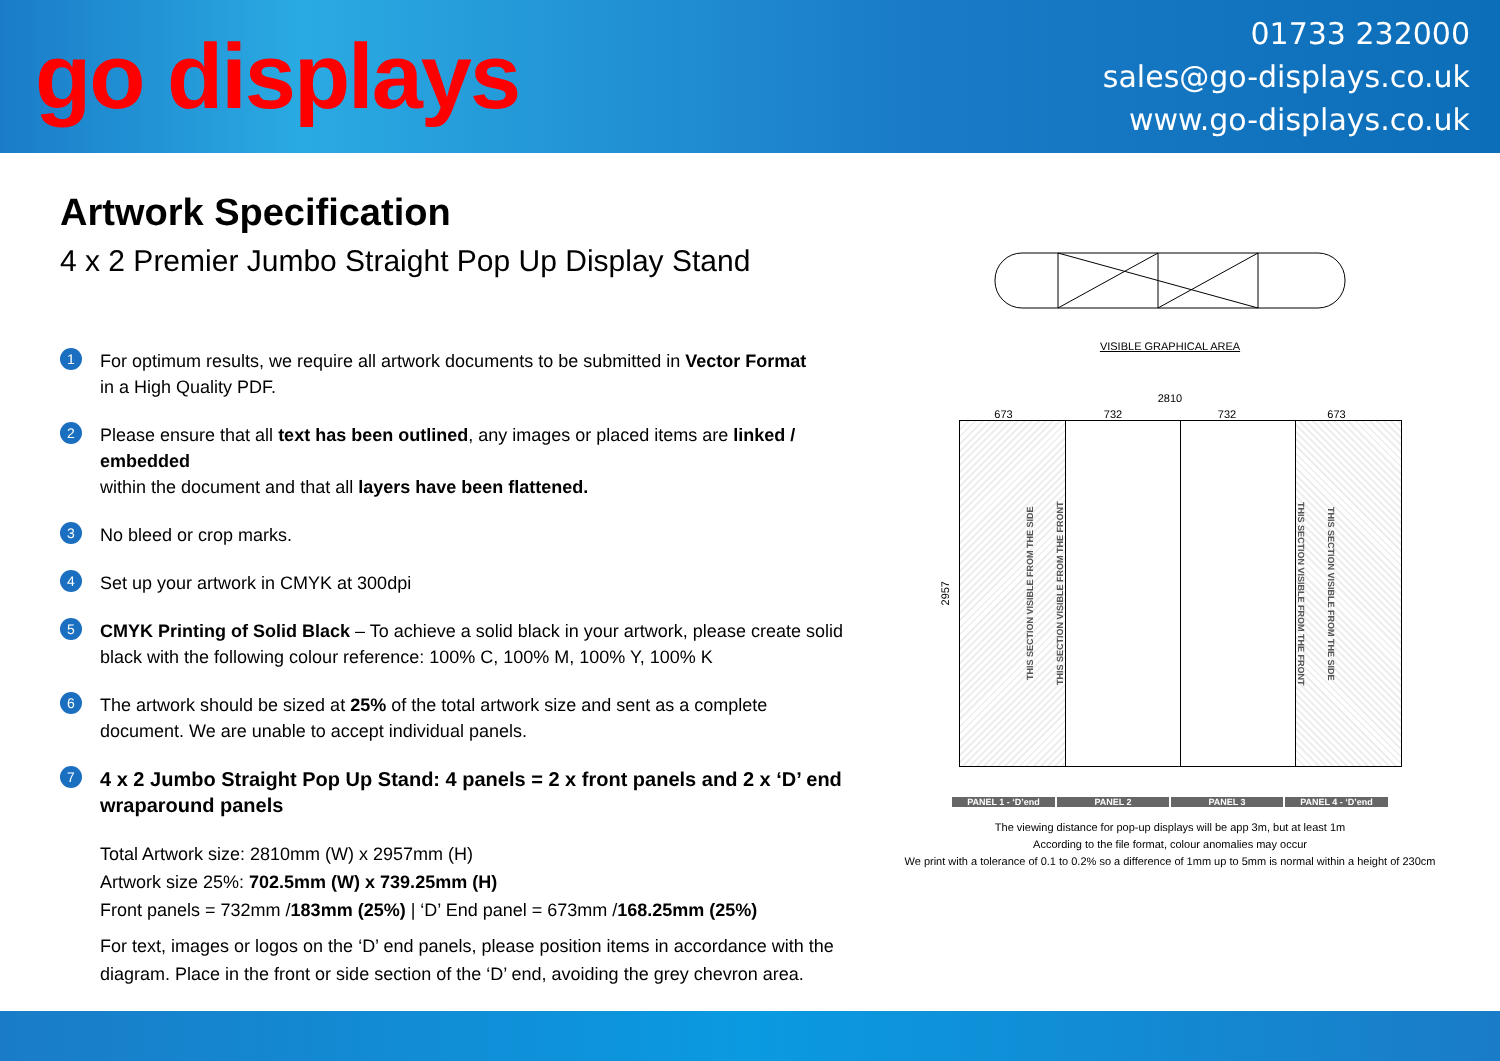go displays
01733 232000
sales@go-displays.co.uk
www.go-displays.co.uk
Artwork Specification
4 x 2 Premier Jumbo Straight Pop Up Display Stand
1
For optimum results, we require all artwork documents to be submitted in Vector Format
in a High Quality PDF.
2
Please ensure that all text has been outlined, any images or placed items are linked / embedded
within the document and that all layers have been flattened.
3
No bleed or crop marks.
4
Set up your artwork in CMYK at 300dpi
5
CMYK Printing of Solid Black – To achieve a solid black in your artwork, please create solid
black with the following colour reference: 100% C, 100% M, 100% Y, 100% K
6
The artwork should be sized at 25% of the total artwork size and sent as a complete
document. We are unable to accept individual panels.
7
4 x 2 Jumbo Straight Pop Up Stand: 4 panels = 2 x front panels and 2 x ‘D’ end wraparound panels
Total Artwork size: 2810mm (W) x 2957mm (H)
Artwork size 25%: 702.5mm (W) x 739.25mm (H)
Front panels = 732mm /183mm (25%) | ‘D’ End panel = 673mm /168.25mm (25%)
For text, images or logos on the ‘D’ end panels, please position items in accordance with the
diagram. Place in the front or side section of the ‘D’ end, avoiding the grey chevron area.
VISIBLE GRAPHICAL AREA
2810
673 732 732 673
2957
THIS SECTION VISIBLE FROM THE SIDE THIS SECTION VISIBLE FROM THE FRONT
THIS SECTION VISIBLE FROM THE FRONT THIS SECTION VISIBLE FROM THE SIDE
PANEL 1 - ‘D’end PANEL 2 PANEL 3 PANEL 4 - ‘D’end
The viewing distance for pop-up displays will be app 3m, but at least 1m
According to the file format, colour anomalies may occur
We print with a tolerance of 0.1 to 0.2% so a difference of 1mm up to 5mm is normal within a height of 230cm